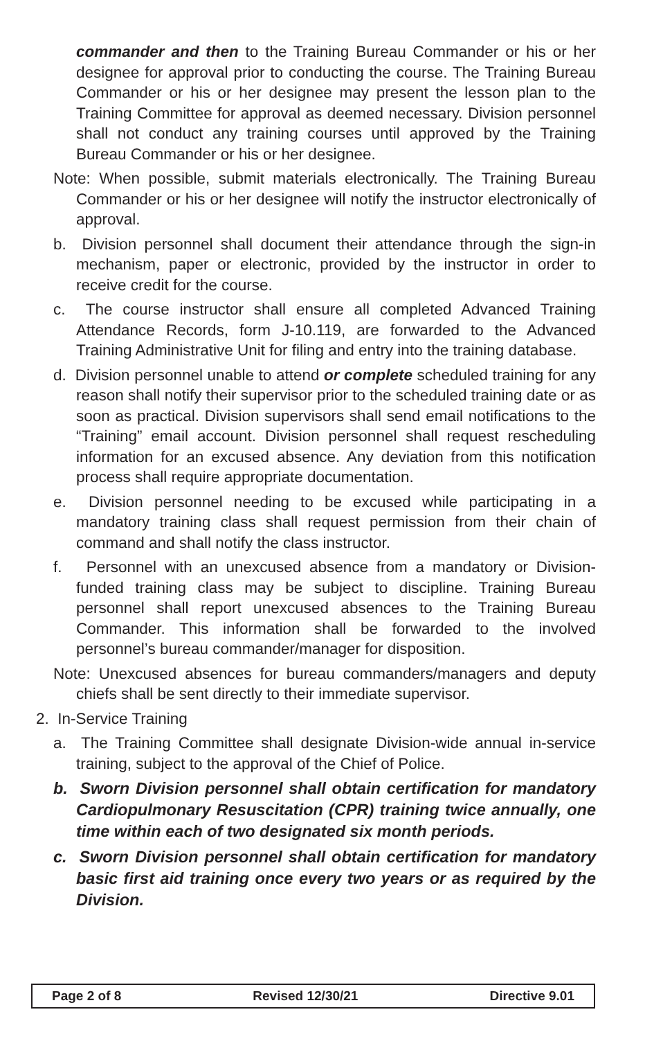commander and then to the Training Bureau Commander or his or her designee for approval prior to conducting the course. The Training Bureau Commander or his or her designee may present the lesson plan to the Training Committee for approval as deemed necessary. Division personnel shall not conduct any training courses until approved by the Training Bureau Commander or his or her designee.
Note: When possible, submit materials electronically. The Training Bureau Commander or his or her designee will notify the instructor electronically of approval.
b. Division personnel shall document their attendance through the sign-in mechanism, paper or electronic, provided by the instructor in order to receive credit for the course.
c. The course instructor shall ensure all completed Advanced Training Attendance Records, form J-10.119, are forwarded to the Advanced Training Administrative Unit for filing and entry into the training database.
d. Division personnel unable to attend or complete scheduled training for any reason shall notify their supervisor prior to the scheduled training date or as soon as practical. Division supervisors shall send email notifications to the “Training” email account. Division personnel shall request rescheduling information for an excused absence. Any deviation from this notification process shall require appropriate documentation.
e. Division personnel needing to be excused while participating in a mandatory training class shall request permission from their chain of command and shall notify the class instructor.
f. Personnel with an unexcused absence from a mandatory or Division-funded training class may be subject to discipline. Training Bureau personnel shall report unexcused absences to the Training Bureau Commander. This information shall be forwarded to the involved personnel’s bureau commander/manager for disposition.
Note: Unexcused absences for bureau commanders/managers and deputy chiefs shall be sent directly to their immediate supervisor.
2. In-Service Training
a. The Training Committee shall designate Division-wide annual in-service training, subject to the approval of the Chief of Police.
b. Sworn Division personnel shall obtain certification for mandatory Cardiopulmonary Resuscitation (CPR) training twice annually, one time within each of two designated six month periods.
c. Sworn Division personnel shall obtain certification for mandatory basic first aid training once every two years or as required by the Division.
Page 2 of 8 Revised 12/30/21 Directive 9.01